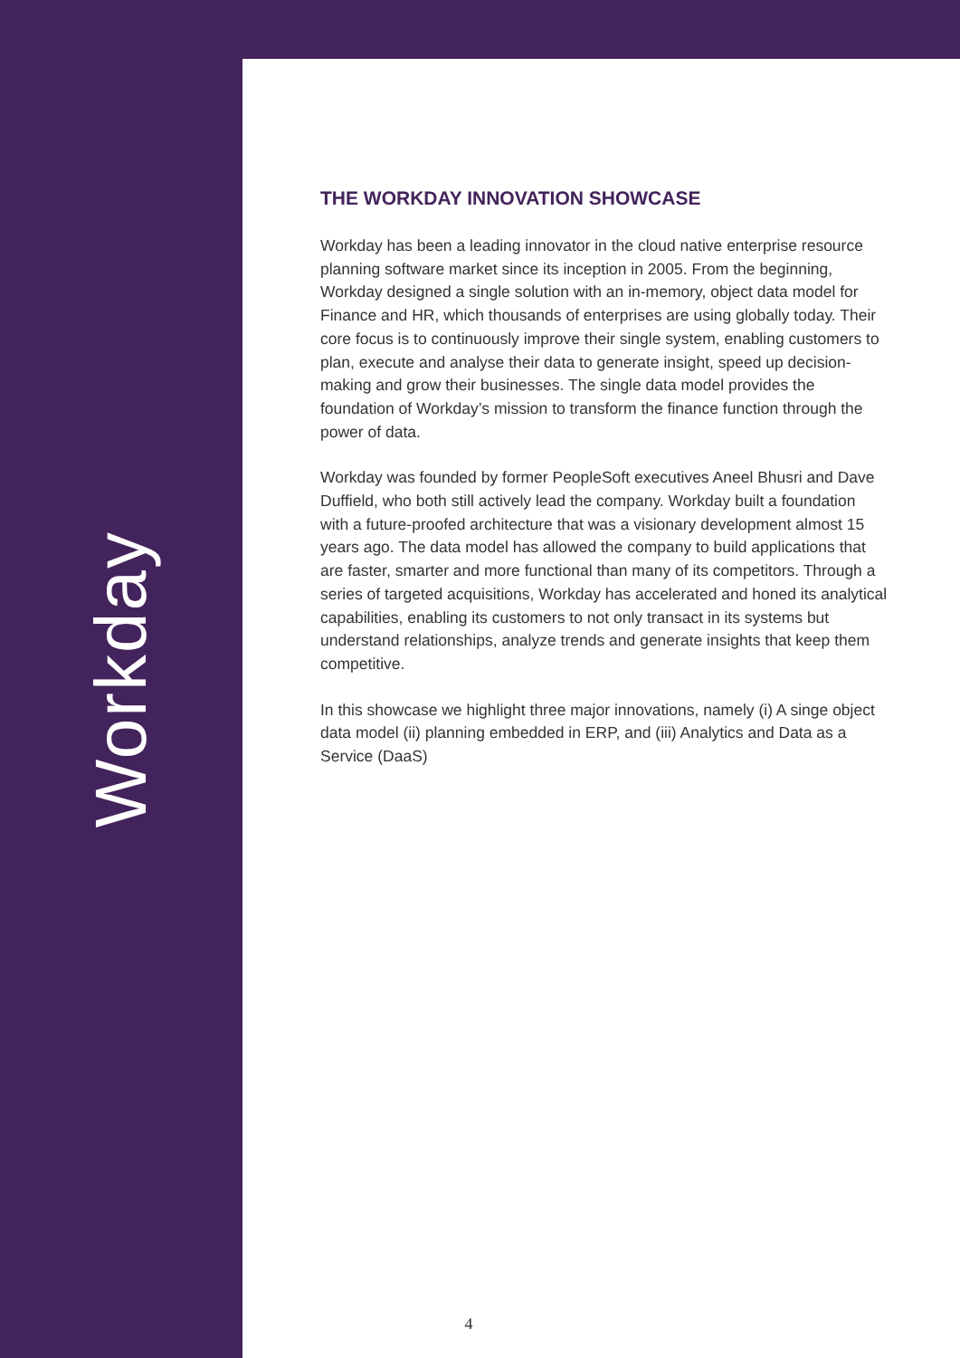Workday
THE WORKDAY INNOVATION SHOWCASE
Workday has been a leading innovator in the cloud native enterprise resource planning software market since its inception in 2005. From the beginning, Workday designed a single solution with an in-memory, object data model for Finance and HR, which thousands of enterprises are using globally today. Their core focus is to continuously improve their single system, enabling customers to plan, execute and analyse their data to generate insight, speed up decision-making and grow their businesses. The single data model provides the foundation of Workday’s mission to transform the finance function through the power of data.
Workday was founded by former PeopleSoft executives Aneel Bhusri and Dave Duffield, who both still actively lead the company. Workday built a foundation with a future-proofed architecture that was a visionary development almost 15 years ago. The data model has allowed the company to build applications that are faster, smarter and more functional than many of its competitors. Through a series of targeted acquisitions, Workday has accelerated and honed its analytical capabilities, enabling its customers to not only transact in its systems but understand relationships, analyze trends and generate insights that keep them competitive.
In this showcase we highlight three major innovations, namely (i) A singe object data model (ii) planning embedded in ERP, and (iii) Analytics and Data as a Service (DaaS)
4